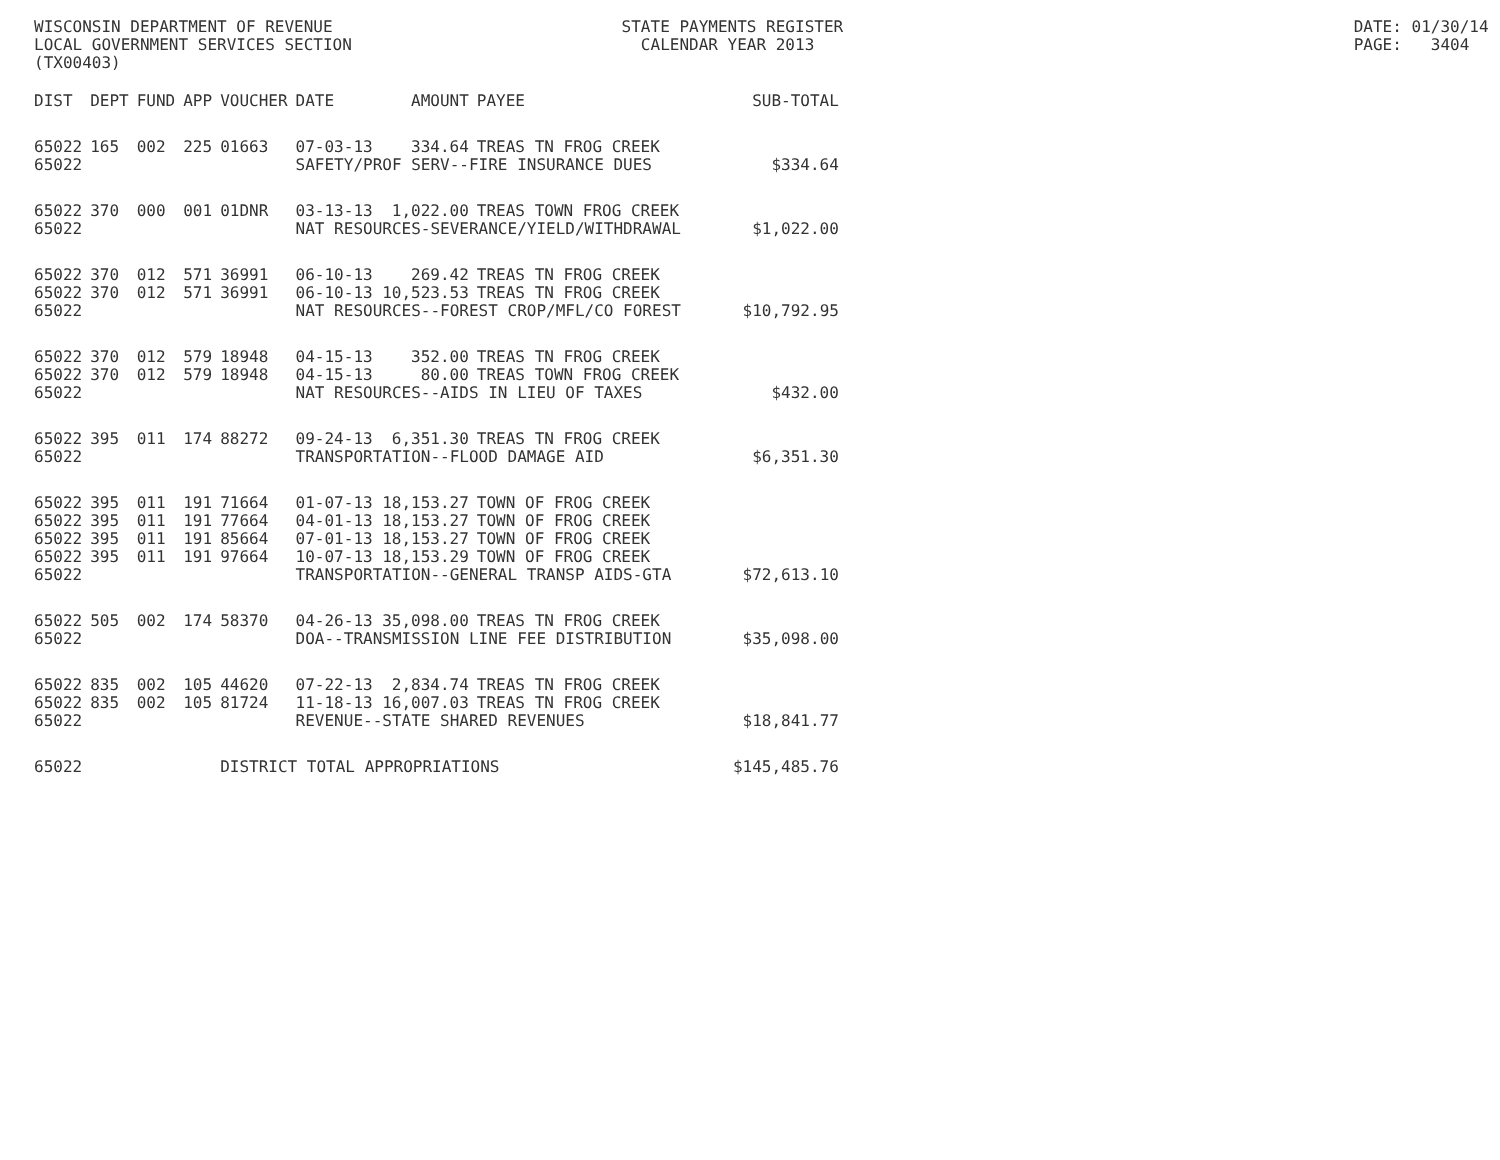WISCONSIN DEPARTMENT OF REVENUE STATE PAYMENTS REGISTER DATE: 01/30/14
LOCAL GOVERNMENT SERVICES SECTION CALENDAR YEAR 2013 PAGE: 3404
(TX00403)
| DIST | DEPT | FUND | APP | VOUCHER | DATE | AMOUNT | PAYEE | SUB-TOTAL |
| --- | --- | --- | --- | --- | --- | --- | --- | --- |
| 65022 | 165 | 002 | 225 | 01663 | 07-03-13 | 334.64 | TREAS TN FROG CREEK | |
| 65022 | | | | | SAFETY/PROF SERV--FIRE INSURANCE DUES | | | $334.64 |
| 65022 | 370 | 000 | 001 | 01DNR | 03-13-13 | 1,022.00 | TREAS TOWN FROG CREEK | |
| 65022 | | | | | NAT RESOURCES-SEVERANCE/YIELD/WITHDRAWAL | | | $1,022.00 |
| 65022 | 370 | 012 | 571 | 36991 | 06-10-13 | 269.42 | TREAS TN FROG CREEK | |
| 65022 | 370 | 012 | 571 | 36991 | 06-10-13 | 10,523.53 | TREAS TN FROG CREEK | |
| 65022 | | | | | NAT RESOURCES--FOREST CROP/MFL/CO FOREST | | | $10,792.95 |
| 65022 | 370 | 012 | 579 | 18948 | 04-15-13 | 352.00 | TREAS TN FROG CREEK | |
| 65022 | 370 | 012 | 579 | 18948 | 04-15-13 | 80.00 | TREAS TOWN FROG CREEK | |
| 65022 | | | | | NAT RESOURCES--AIDS IN LIEU OF TAXES | | | $432.00 |
| 65022 | 395 | 011 | 174 | 88272 | 09-24-13 | 6,351.30 | TREAS TN FROG CREEK | |
| 65022 | | | | | TRANSPORTATION--FLOOD DAMAGE AID | | | $6,351.30 |
| 65022 | 395 | 011 | 191 | 71664 | 01-07-13 | 18,153.27 | TOWN OF FROG CREEK | |
| 65022 | 395 | 011 | 191 | 77664 | 04-01-13 | 18,153.27 | TOWN OF FROG CREEK | |
| 65022 | 395 | 011 | 191 | 85664 | 07-01-13 | 18,153.27 | TOWN OF FROG CREEK | |
| 65022 | 395 | 011 | 191 | 97664 | 10-07-13 | 18,153.29 | TOWN OF FROG CREEK | |
| 65022 | | | | | TRANSPORTATION--GENERAL TRANSP AIDS-GTA | | | $72,613.10 |
| 65022 | 505 | 002 | 174 | 58370 | 04-26-13 | 35,098.00 | TREAS TN FROG CREEK | |
| 65022 | | | | | DOA--TRANSMISSION LINE FEE DISTRIBUTION | | | $35,098.00 |
| 65022 | 835 | 002 | 105 | 44620 | 07-22-13 | 2,834.74 | TREAS TN FROG CREEK | |
| 65022 | 835 | 002 | 105 | 81724 | 11-18-13 | 16,007.03 | TREAS TN FROG CREEK | |
| 65022 | | | | | REVENUE--STATE SHARED REVENUES | | | $18,841.77 |
| 65022 | | | | DISTRICT TOTAL APPROPRIATIONS | | | | $145,485.76 |